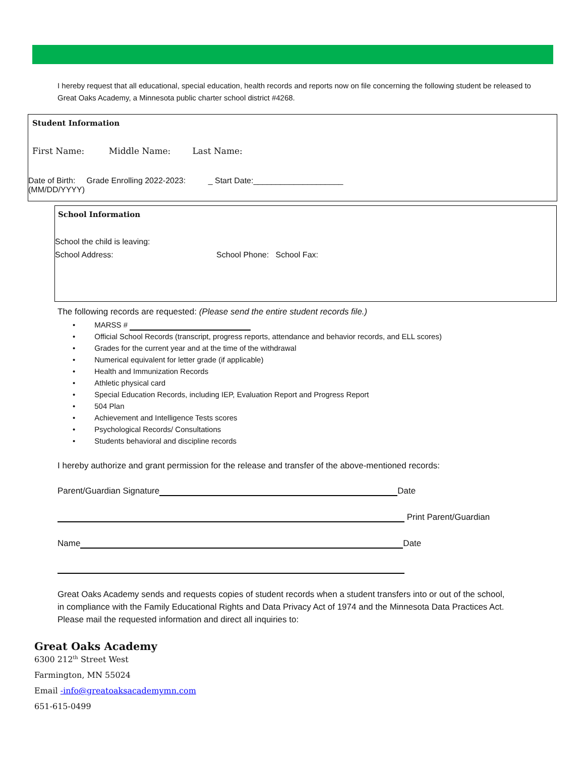I hereby request that all educational, special education, health records and reports now on file concerning the following student be released to Great Oaks Academy, a Minnesota public charter school district #4268.
Student Information
First Name: Middle Name: Last Name:
Date of Birth: Grade Enrolling 2022-2023: _ Start Date:____________________
(MM/DD/YYYY)
School Information
School the child is leaving:
School Address: School Phone: School Fax:
The following records are requested: (Please send the entire student records file.)
• MARSS #
• Official School Records (transcript, progress reports, attendance and behavior records, and ELL scores)
• Grades for the current year and at the time of the withdrawal
• Numerical equivalent for letter grade (if applicable)
• Health and Immunization Records
• Athletic physical card
• Special Education Records, including IEP, Evaluation Report and Progress Report
• 504 Plan
• Achievement and Intelligence Tests scores
• Psychological Records/ Consultations
• Students behavioral and discipline records
I hereby authorize and grant permission for the release and transfer of the above-mentioned records:
Parent/Guardian Signature Date
Print Parent/Guardian
Name Date
Great Oaks Academy sends and requests copies of student records when a student transfers into or out of the school, in compliance with the Family Educational Rights and Data Privacy Act of 1974 and the Minnesota Data Practices Act. Please mail the requested information and direct all inquiries to:
Great Oaks Academy
6300 212<sup>th</sup> Street West
Farmington, MN 55024
Email -info@greatoaksacademymn.com
651-615-0499